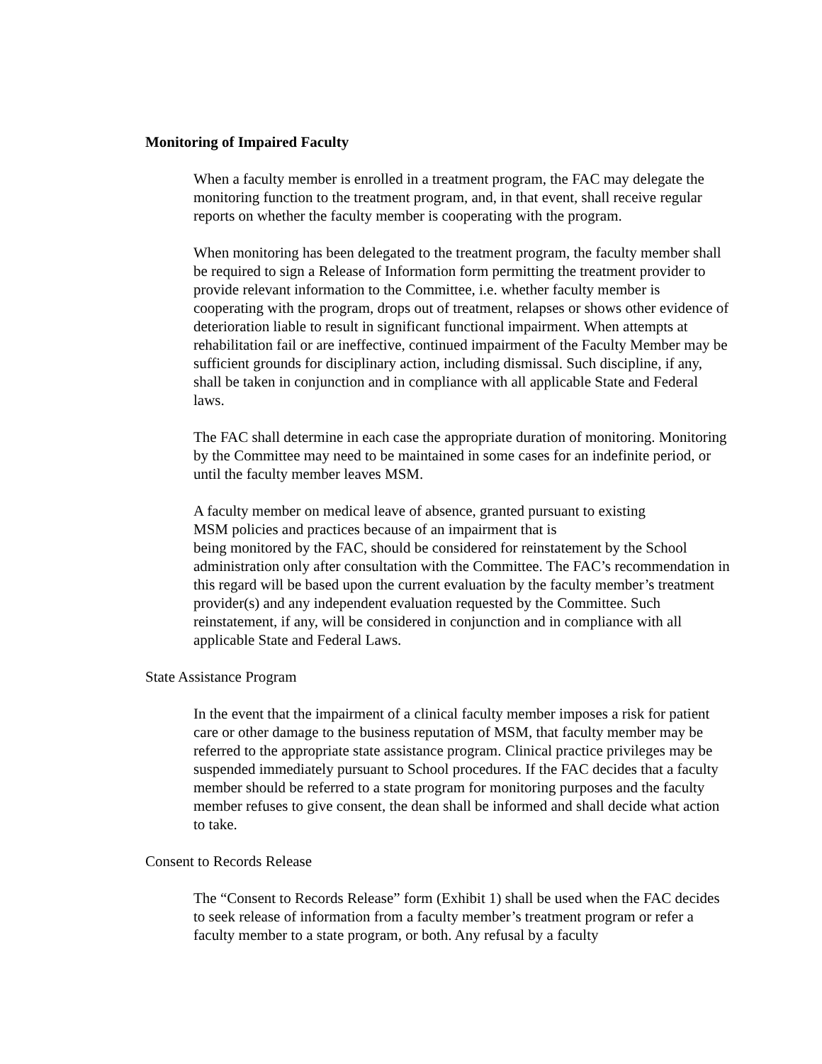Monitoring of Impaired Faculty
When a faculty member is enrolled in a treatment program, the FAC may delegate the monitoring function to the treatment program, and, in that event, shall receive regular reports on whether the faculty member is cooperating with the program.
When monitoring has been delegated to the treatment program, the faculty member shall be required to sign a Release of Information form permitting the treatment provider to provide relevant information to the Committee, i.e. whether faculty member is cooperating with the program, drops out of treatment, relapses or shows other evidence of deterioration liable to result in significant functional impairment. When attempts at rehabilitation fail or are ineffective, continued impairment of the Faculty Member may be sufficient grounds for disciplinary action, including dismissal. Such discipline, if any, shall be taken in conjunction and in compliance with all applicable State and Federal laws.
The FAC shall determine in each case the appropriate duration of monitoring. Monitoring by the Committee may need to be maintained in some cases for an indefinite period, or until the faculty member leaves MSM.
A faculty member on medical leave of absence, granted pursuant to existing
MSM policies and practices because of an impairment that is
being monitored by the FAC, should be considered for reinstatement by the School administration only after consultation with the Committee. The FAC’s recommendation in this regard will be based upon the current evaluation by the faculty member’s treatment provider(s) and any independent evaluation requested by the Committee. Such reinstatement, if any, will be considered in conjunction and in compliance with all applicable State and Federal Laws.
State Assistance Program
In the event that the impairment of a clinical faculty member imposes a risk for patient care or other damage to the business reputation of MSM, that faculty member may be referred to the appropriate state assistance program. Clinical practice privileges may be suspended immediately pursuant to School procedures. If the FAC decides that a faculty member should be referred to a state program for monitoring purposes and the faculty member refuses to give consent, the dean shall be informed and shall decide what action to take.
Consent to Records Release
The “Consent to Records Release” form (Exhibit 1) shall be used when the FAC decides to seek release of information from a faculty member’s treatment program or refer a faculty member to a state program, or both. Any refusal by a faculty